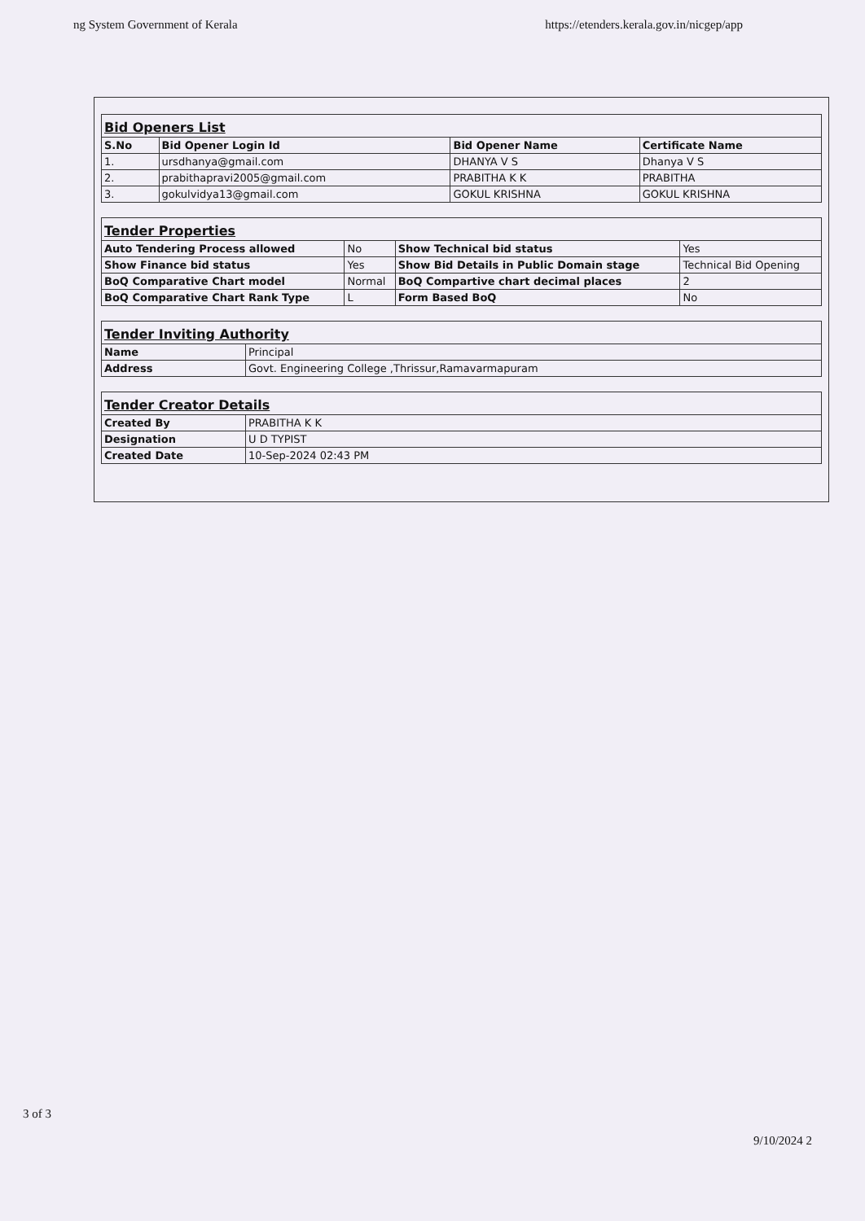ng System Government of Kerala https://etenders.kerala.gov.in/nicgep/app
| Bid Openers List | | | |
| S.No | Bid Opener Login Id | Bid Opener Name | Certificate Name |
| 1. | ursdhanya@gmail.com | DHANYA V S | Dhanya V S |
| 2. | prabithapravi2005@gmail.com | PRABITHA K K | PRABITHA |
| 3. | gokulvidya13@gmail.com | GOKUL KRISHNA | GOKUL KRISHNA |
| Tender Properties | | | |
| Auto Tendering Process allowed | No | Show Technical bid status | Yes |
| Show Finance bid status | Yes | Show Bid Details in Public Domain stage | Technical Bid Opening |
| BoQ Comparative Chart model | Normal | BoQ Compartive chart decimal places | 2 |
| BoQ Comparative Chart Rank Type | L | Form Based BoQ | No |
| Tender Inviting Authority | |
| Name | Principal |
| Address | Govt. Engineering College ,Thrissur,Ramavarmapuram |
| Tender Creator Details | |
| Created By | PRABITHA K K |
| Designation | U D TYPIST |
| Created Date | 10-Sep-2024 02:43 PM |
3 of 3
9/10/2024 2